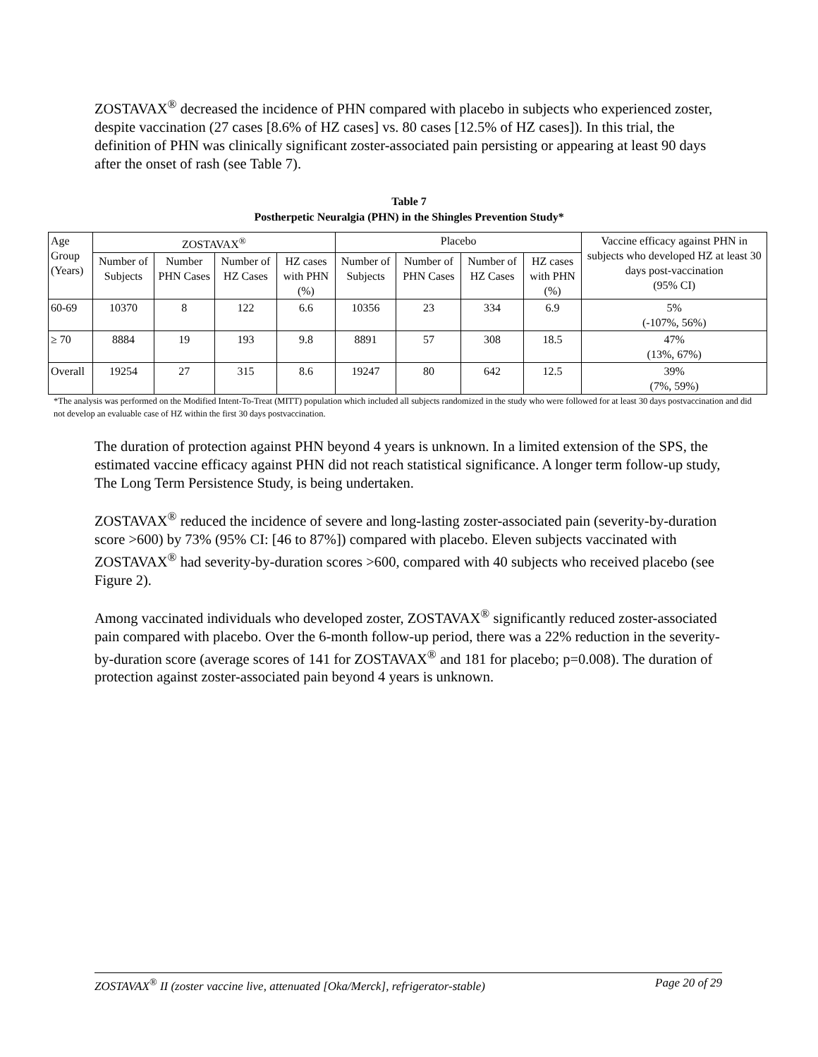ZOSTAVAX<sup>®</sup> decreased the incidence of PHN compared with placebo in subjects who experienced zoster, despite vaccination (27 cases [8.6% of HZ cases] vs. 80 cases [12.5% of HZ cases]). In this trial, the definition of PHN was clinically significant zoster-associated pain persisting or appearing at least 90 days after the onset of rash (see Table 7).
Table 7
Postherpetic Neuralgia (PHN) in the Shingles Prevention Study*
| Age Group (Years) | ZOSTAVAX<sup>®</sup> | | | | Placebo | | | | Vaccine efficacy against PHN in subjects who developed HZ at least 30 days post-vaccination (95% CI) |
| | Number of Subjects | Number PHN Cases | Number of HZ Cases | HZ cases with PHN (%) | Number of Subjects | Number of PHN Cases | Number of HZ Cases | HZ cases with PHN (%) | |
| 60-69 | 10370 | 8 | 122 | 6.6 | 10356 | 23 | 334 | 6.9 | 5% (-107%, 56%) |
| ≥ 70 | 8884 | 19 | 193 | 9.8 | 8891 | 57 | 308 | 18.5 | 47% (13%, 67%) |
| Overall | 19254 | 27 | 315 | 8.6 | 19247 | 80 | 642 | 12.5 | 39% (7%, 59%) |
*The analysis was performed on the Modified Intent-To-Treat (MITT) population which included all subjects randomized in the study who were followed for at least 30 days postvaccination and did not develop an evaluable case of HZ within the first 30 days postvaccination.
The duration of protection against PHN beyond 4 years is unknown. In a limited extension of the SPS, the estimated vaccine efficacy against PHN did not reach statistical significance. A longer term follow-up study, The Long Term Persistence Study, is being undertaken.
ZOSTAVAX<sup>®</sup> reduced the incidence of severe and long-lasting zoster-associated pain (severity-by-duration score >600) by 73% (95% CI: [46 to 87%]) compared with placebo. Eleven subjects vaccinated with ZOSTAVAX<sup>®</sup> had severity-by-duration scores >600, compared with 40 subjects who received placebo (see Figure 2).
Among vaccinated individuals who developed zoster, ZOSTAVAX<sup>®</sup> significantly reduced zoster-associated pain compared with placebo. Over the 6-month follow-up period, there was a 22% reduction in the severity-by-duration score (average scores of 141 for ZOSTAVAX<sup>®</sup> and 181 for placebo; p=0.008). The duration of protection against zoster-associated pain beyond 4 years is unknown.
ZOSTAVAX<sup>®</sup> II (zoster vaccine live, attenuated [Oka/Merck], refrigerator-stable) Page 20 of 29